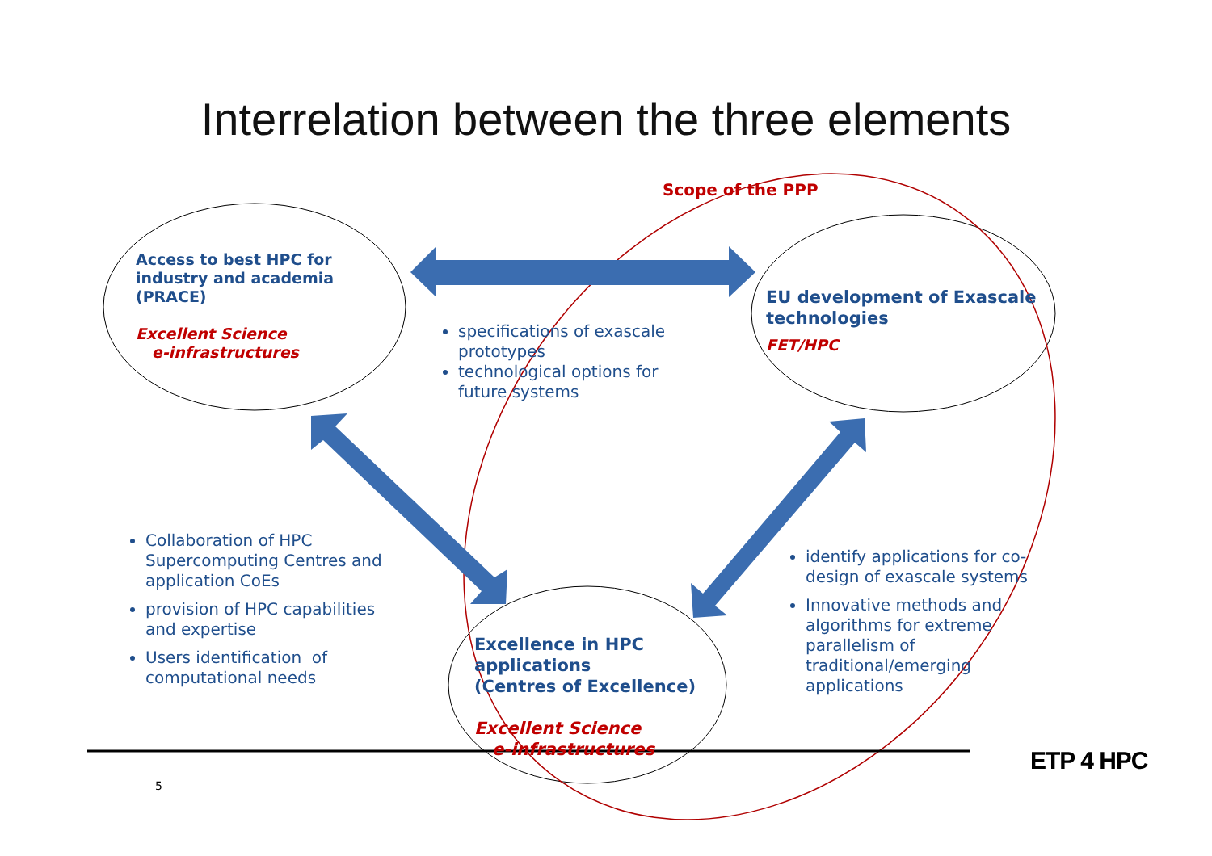Interrelation between the three elements
Scope of the PPP
Access to best HPC for
industry and academia
(PRACE)
Excellent Science
e-infrastructures
EU development of Exascale
technologies
FET/HPC
specifications of exascale prototypes
technological options for future systems
Collaboration of HPC Supercomputing Centres and application CoEs
provision of HPC capabilities and expertise
Users identification of computational needs
identify applications for co-design of exascale systems
Innovative methods and algorithms for extreme parallelism of traditional/emerging applications
Excellence in HPC
applications
(Centres of Excellence)
Excellent Science
e-infrastructures
5
ETP 4 HPC